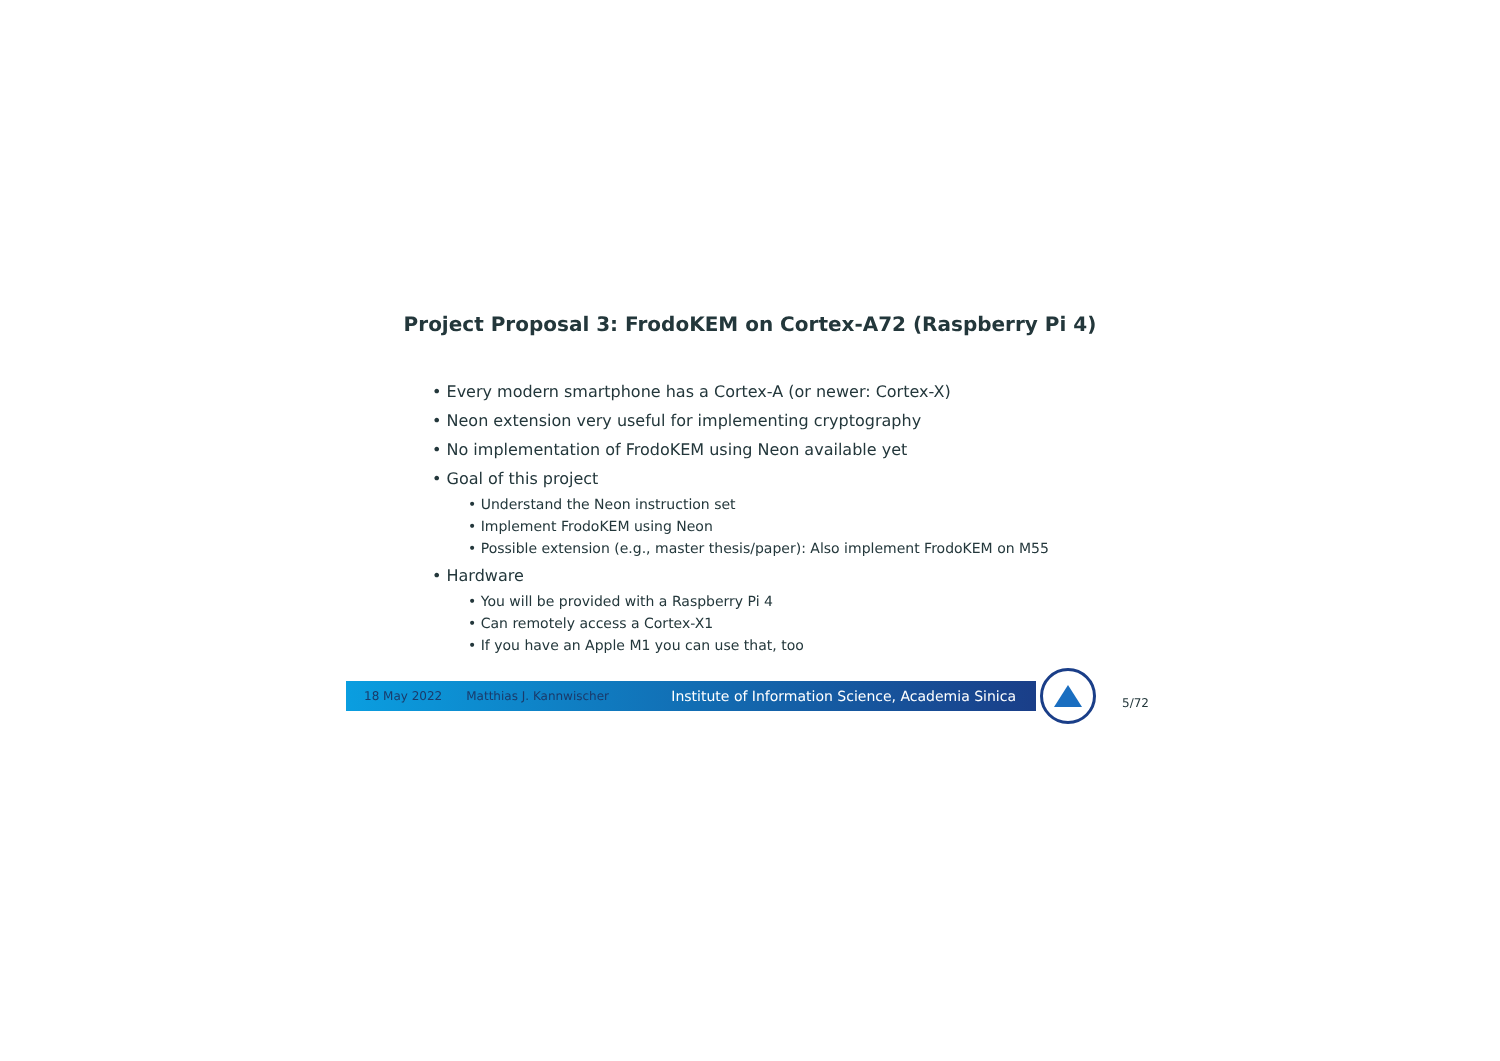Project Proposal 3: FrodoKEM on Cortex-A72 (Raspberry Pi 4)
• Every modern smartphone has a Cortex-A (or newer: Cortex-X)
• Neon extension very useful for implementing cryptography
• No implementation of FrodoKEM using Neon available yet
• Goal of this project
• Understand the Neon instruction set
• Implement FrodoKEM using Neon
• Possible extension (e.g., master thesis/paper): Also implement FrodoKEM on M55
• Hardware
• You will be provided with a Raspberry Pi 4
• Can remotely access a Cortex-X1
• If you have an Apple M1 you can use that, too
18 May 2022 Matthias J. Kannwischer Institute of Information Science, Academia Sinica
5/72